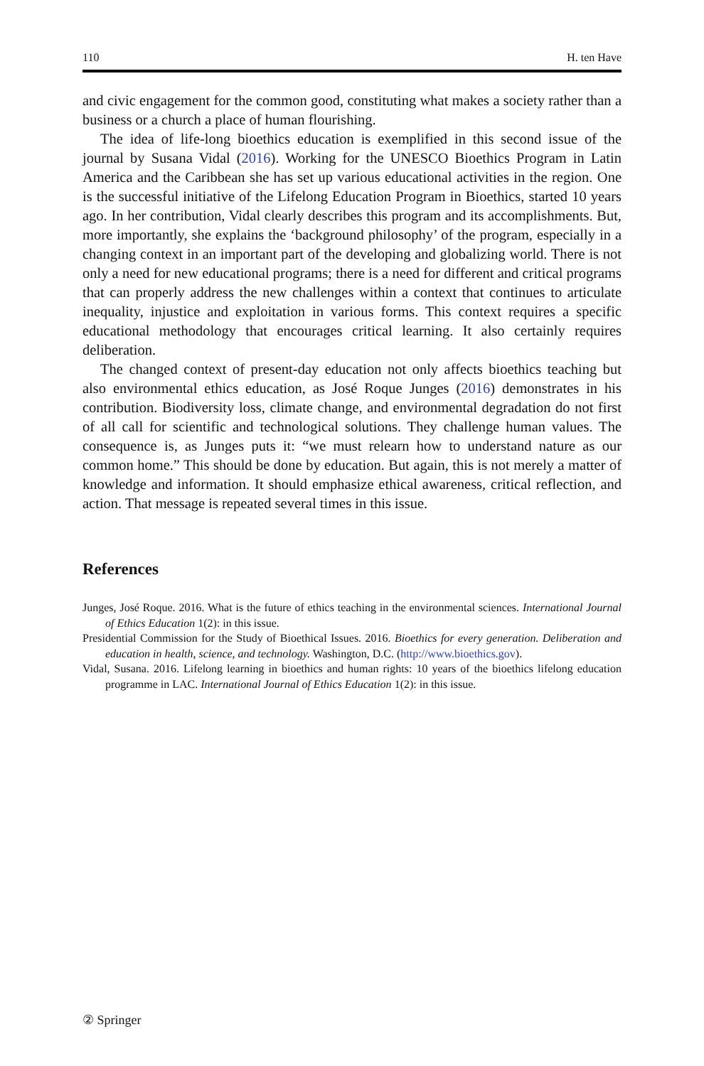110 H. ten Have
and civic engagement for the common good, constituting what makes a society rather than a business or a church a place of human flourishing.
The idea of life-long bioethics education is exemplified in this second issue of the journal by Susana Vidal (2016). Working for the UNESCO Bioethics Program in Latin America and the Caribbean she has set up various educational activities in the region. One is the successful initiative of the Lifelong Education Program in Bioethics, started 10 years ago. In her contribution, Vidal clearly describes this program and its accomplishments. But, more importantly, she explains the ‘background philosophy’ of the program, especially in a changing context in an important part of the developing and globalizing world. There is not only a need for new educational programs; there is a need for different and critical programs that can properly address the new challenges within a context that continues to articulate inequality, injustice and exploitation in various forms. This context requires a specific educational methodology that encourages critical learning. It also certainly requires deliberation.
The changed context of present-day education not only affects bioethics teaching but also environmental ethics education, as José Roque Junges (2016) demonstrates in his contribution. Biodiversity loss, climate change, and environmental degradation do not first of all call for scientific and technological solutions. They challenge human values. The consequence is, as Junges puts it: “we must relearn how to understand nature as our common home.” This should be done by education. But again, this is not merely a matter of knowledge and information. It should emphasize ethical awareness, critical reflection, and action. That message is repeated several times in this issue.
References
Junges, José Roque. 2016. What is the future of ethics teaching in the environmental sciences. International Journal of Ethics Education 1(2): in this issue.
Presidential Commission for the Study of Bioethical Issues. 2016. Bioethics for every generation. Deliberation and education in health, science, and technology. Washington, D.C. (http://www.bioethics.gov).
Vidal, Susana. 2016. Lifelong learning in bioethics and human rights: 10 years of the bioethics lifelong education programme in LAC. International Journal of Ethics Education 1(2): in this issue.
② Springer